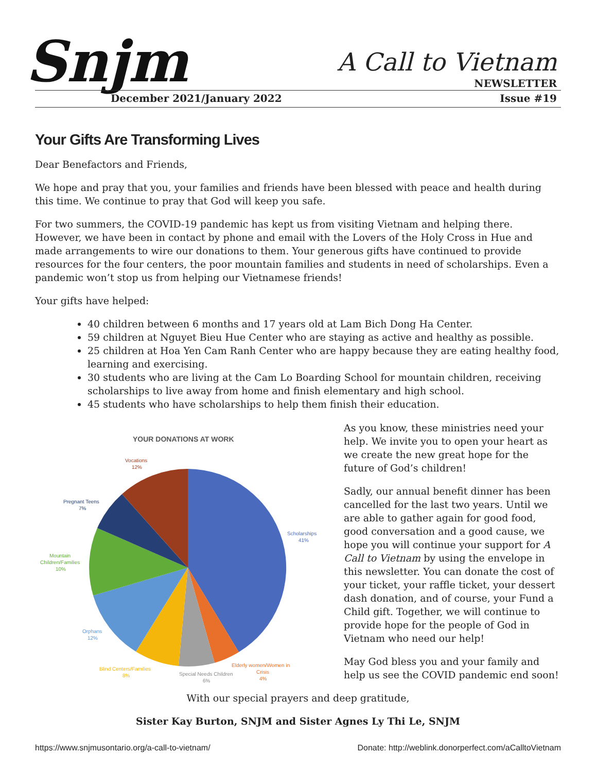Snjm A Call to Vietnam
NEWSLETTER
December 2021/January 2022 Issue #19
Your Gifts Are Transforming Lives
Dear Benefactors and Friends,
We hope and pray that you, your families and friends have been blessed with peace and health during this time. We continue to pray that God will keep you safe.
For two summers, the COVID-19 pandemic has kept us from visiting Vietnam and helping there. However, we have been in contact by phone and email with the Lovers of the Holy Cross in Hue and made arrangements to wire our donations to them. Your generous gifts have continued to provide resources for the four centers, the poor mountain families and students in need of scholarships. Even a pandemic won’t stop us from helping our Vietnamese friends!
Your gifts have helped:
40 children between 6 months and 17 years old at Lam Bich Dong Ha Center.
59 children at Nguyet Bieu Hue Center who are staying as active and healthy as possible.
25 children at Hoa Yen Cam Ranh Center who are happy because they are eating healthy food, learning and exercising.
30 students who are living at the Cam Lo Boarding School for mountain children, receiving scholarships to live away from home and finish elementary and high school.
45 students who have scholarships to help them finish their education.
YOUR DONATIONS AT WORK
Vocations
12%
Pregnant Teens
7%
Scholarships
41%
Mountain
Children/Families
10%
Orphans
12%
Blind Centers/Families
8%
Special Needs Children
6%
Elderly women/Women in
Crisis
4%
As you know, these ministries need your help. We invite you to open your heart as we create the new great hope for the future of God’s children!
Sadly, our annual benefit dinner has been cancelled for the last two years. Until we are able to gather again for good food, good conversation and a good cause, we hope you will continue your support for A Call to Vietnam by using the envelope in this newsletter. You can donate the cost of your ticket, your raffle ticket, your dessert dash donation, and of course, your Fund a Child gift. Together, we will continue to provide hope for the people of God in Vietnam who need our help!
May God bless you and your family and help us see the COVID pandemic end soon!
With our special prayers and deep gratitude,
Sister Kay Burton, SNJM and Sister Agnes Ly Thi Le, SNJM
https://www.snjmusontario.org/a-call-to-vietnam/ Donate: http://weblink.donorperfect.com/aCalltoVietnam